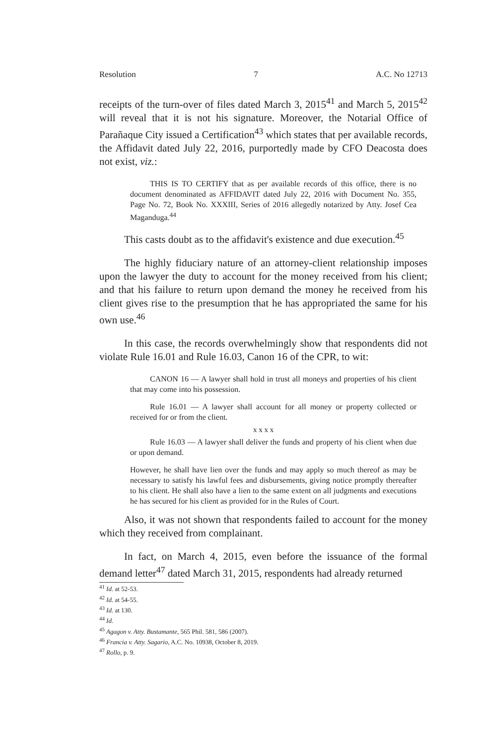Resolution 7 A.C. No 12713
receipts of the turn-over of files dated March 3, 2015<sup>41</sup> and March 5, 2015<sup>42</sup> will reveal that it is not his signature. Moreover, the Notarial Office of Parañaque City issued a Certification<sup>43</sup> which states that per available records, the Affidavit dated July 22, 2016, purportedly made by CFO Deacosta does not exist, viz.:
THIS IS TO CERTIFY that as per available records of this office, there is no document denominated as AFFIDAVIT dated July 22, 2016 with Document No. 355, Page No. 72, Book No. XXXIII, Series of 2016 allegedly notarized by Atty. Josef Cea Maganduga.<sup>44</sup>
This casts doubt as to the affidavit's existence and due execution.<sup>45</sup>
The highly fiduciary nature of an attorney-client relationship imposes upon the lawyer the duty to account for the money received from his client; and that his failure to return upon demand the money he received from his client gives rise to the presumption that he has appropriated the same for his own use.<sup>46</sup>
In this case, the records overwhelmingly show that respondents did not violate Rule 16.01 and Rule 16.03, Canon 16 of the CPR, to wit:
CANON 16 — A lawyer shall hold in trust all moneys and properties of his client that may come into his possession.
Rule 16.01 — A lawyer shall account for all money or property collected or received for or from the client.
x x x x
Rule 16.03 — A lawyer shall deliver the funds and property of his client when due or upon demand.
However, he shall have lien over the funds and may apply so much thereof as may be necessary to satisfy his lawful fees and disbursements, giving notice promptly thereafter to his client. He shall also have a lien to the same extent on all judgments and executions he has secured for his client as provided for in the Rules of Court.
Also, it was not shown that respondents failed to account for the money which they received from complainant.
In fact, on March 4, 2015, even before the issuance of the formal demand letter<sup>47</sup> dated March 31, 2015, respondents had already returned
<sup>41</sup> Id. at 52-53.
<sup>42</sup> Id. at 54-55.
<sup>43</sup> Id. at 130.
<sup>44</sup> Id.
<sup>45</sup> Agagon v. Atty. Bustamante, 565 Phil. 581, 586 (2007).
<sup>46</sup> Francia v. Atty. Sagario, A.C. No. 10938, October 8, 2019.
<sup>47</sup> Rollo, p. 9.